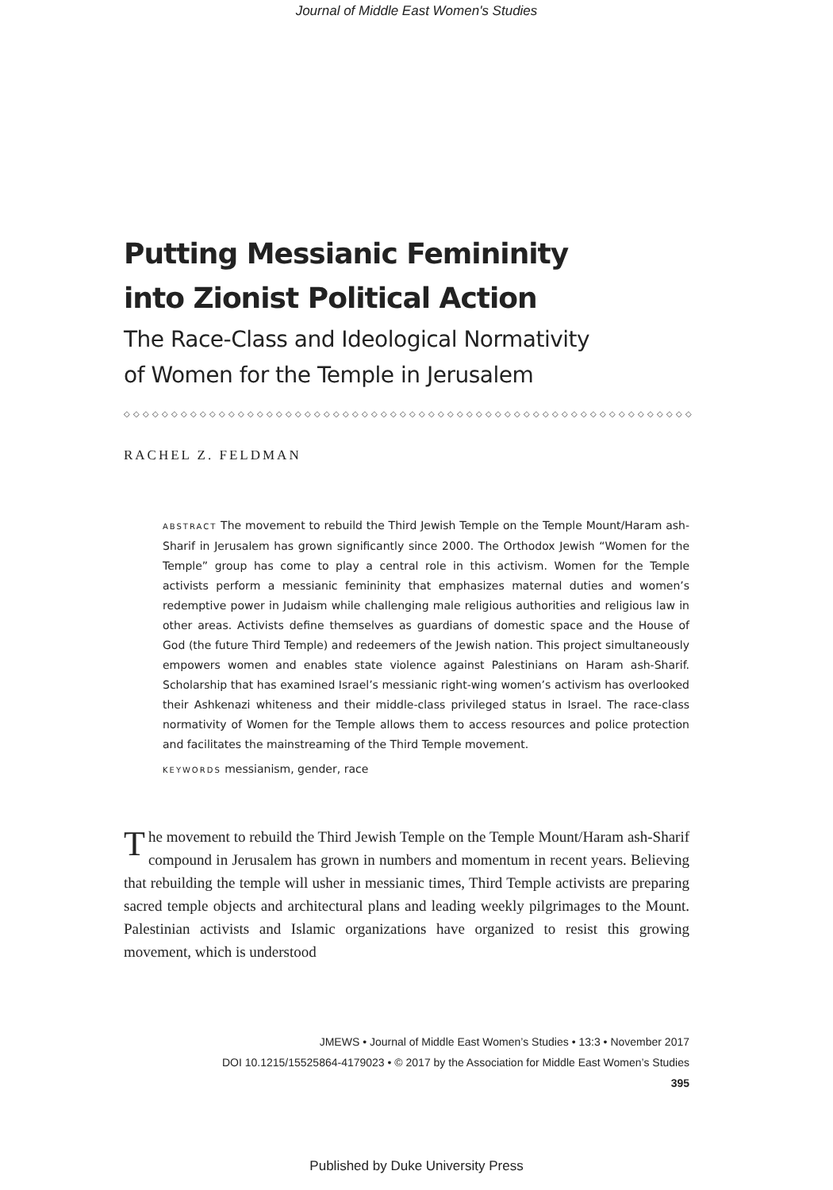Journal of Middle East Women's Studies
Putting Messianic Femininity
into Zionist Political Action
The Race-Class and Ideological Normativity
of Women for the Temple in Jerusalem
◇◇◇◇◇◇◇◇◇◇◇◇◇◇◇◇◇◇◇◇◇◇◇◇◇◇◇◇◇◇◇◇◇◇◇◇◇◇◇◇◇◇◇◇◇◇◇◇◇◇◇◇◇◇◇◇◇◇◇◇
RACHEL Z. FELDMAN
ABSTRACT The movement to rebuild the Third Jewish Temple on the Temple Mount/Haram ash-Sharif in Jerusalem has grown significantly since 2000. The Orthodox Jewish “Women for the Temple” group has come to play a central role in this activism. Women for the Temple activists perform a messianic femininity that emphasizes maternal duties and women’s redemptive power in Judaism while challenging male religious authorities and religious law in other areas. Activists define themselves as guardians of domestic space and the House of God (the future Third Temple) and redeemers of the Jewish nation. This project simultaneously empowers women and enables state violence against Palestinians on Haram ash-Sharif. Scholarship that has examined Israel’s messianic right-wing women’s activism has overlooked their Ashkenazi whiteness and their middle-class privileged status in Israel. The race-class normativity of Women for the Temple allows them to access resources and police protection and facilitates the mainstreaming of the Third Temple movement.
KEYWORDS messianism, gender, race
The movement to rebuild the Third Jewish Temple on the Temple Mount/Haram ash-Sharif compound in Jerusalem has grown in numbers and momentum in recent years. Believing that rebuilding the temple will usher in messianic times, Third Temple activists are preparing sacred temple objects and architectural plans and leading weekly pilgrimages to the Mount. Palestinian activists and Islamic organizations have organized to resist this growing movement, which is understood
JMEWS • Journal of Middle East Women’s Studies • 13:3 • November 2017
DOI 10.1215/15525864-4179023 • © 2017 by the Association for Middle East Women’s Studies
395
Published by Duke University Press